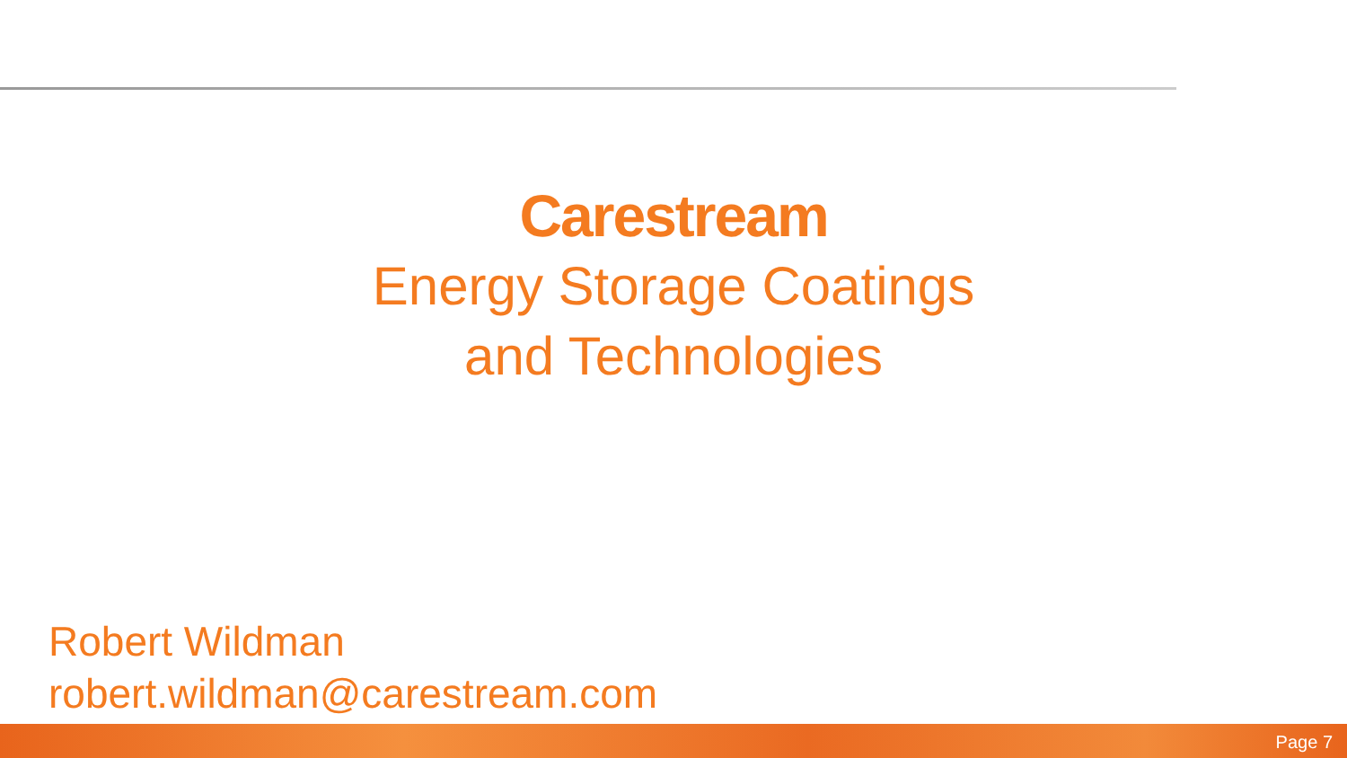Carestream
Energy Storage Coatings
and Technologies
Robert Wildman
robert.wildman@carestream.com
Page 7